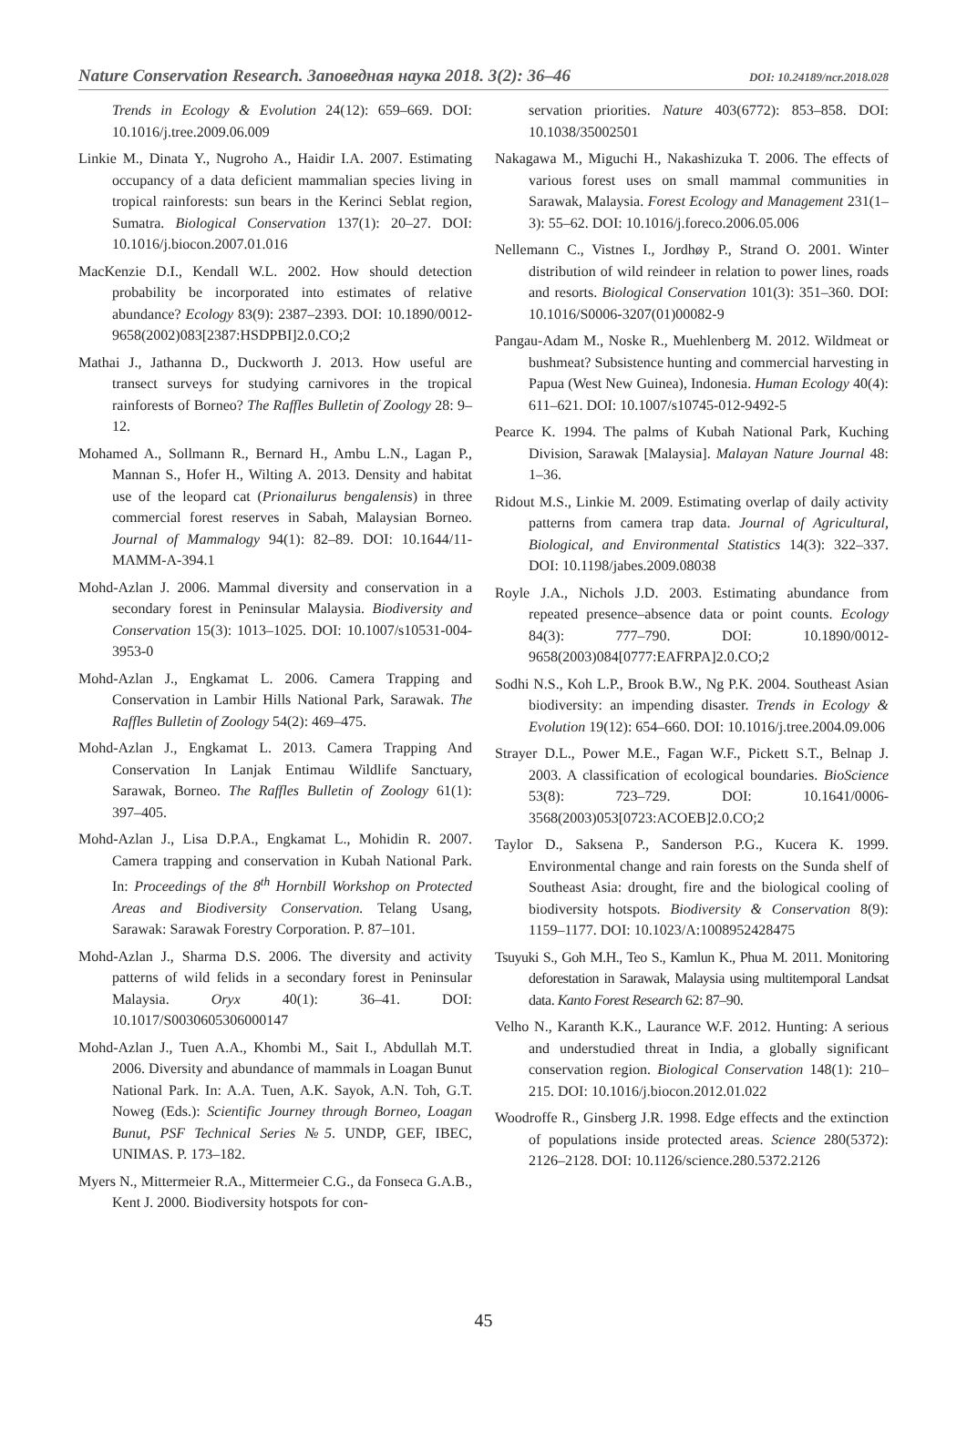Nature Conservation Research. Заповедная наука 2018. 3(2): 36–46 DOI: 10.24189/ncr.2018.028
Trends in Ecology & Evolution 24(12): 659–669. DOI: 10.1016/j.tree.2009.06.009
Linkie M., Dinata Y., Nugroho A., Haidir I.A. 2007. Estimating occupancy of a data deficient mammalian species living in tropical rainforests: sun bears in the Kerinci Seblat region, Sumatra. Biological Conservation 137(1): 20–27. DOI: 10.1016/j.biocon.2007.01.016
MacKenzie D.I., Kendall W.L. 2002. How should detection probability be incorporated into estimates of relative abundance? Ecology 83(9): 2387–2393. DOI: 10.1890/0012-9658(2002)083[2387:HSDPBI]2.0.CO;2
Mathai J., Jathanna D., Duckworth J. 2013. How useful are transect surveys for studying carnivores in the tropical rainforests of Borneo? The Raffles Bulletin of Zoology 28: 9–12.
Mohamed A., Sollmann R., Bernard H., Ambu L.N., Lagan P., Mannan S., Hofer H., Wilting A. 2013. Density and habitat use of the leopard cat (Prionailurus bengalensis) in three commercial forest reserves in Sabah, Malaysian Borneo. Journal of Mammalogy 94(1): 82–89. DOI: 10.1644/11-MAMM-A-394.1
Mohd-Azlan J. 2006. Mammal diversity and conservation in a secondary forest in Peninsular Malaysia. Biodiversity and Conservation 15(3): 1013–1025. DOI: 10.1007/s10531-004-3953-0
Mohd-Azlan J., Engkamat L. 2006. Camera Trapping and Conservation in Lambir Hills National Park, Sarawak. The Raffles Bulletin of Zoology 54(2): 469–475.
Mohd-Azlan J., Engkamat L. 2013. Camera Trapping And Conservation In Lanjak Entimau Wildlife Sanctuary, Sarawak, Borneo. The Raffles Bulletin of Zoology 61(1): 397–405.
Mohd-Azlan J., Lisa D.P.A., Engkamat L., Mohidin R. 2007. Camera trapping and conservation in Kubah National Park. In: Proceedings of the 8<sup>th</sup> Hornbill Workshop on Protected Areas and Biodiversity Conservation. Telang Usang, Sarawak: Sarawak Forestry Corporation. P. 87–101.
Mohd-Azlan J., Sharma D.S. 2006. The diversity and activity patterns of wild felids in a secondary forest in Peninsular Malaysia. Oryx 40(1): 36–41. DOI: 10.1017/S0030605306000147
Mohd-Azlan J., Tuen A.A., Khombi M., Sait I., Abdullah M.T. 2006. Diversity and abundance of mammals in Loagan Bunut National Park. In: A.A. Tuen, A.K. Sayok, A.N. Toh, G.T. Noweg (Eds.): Scientific Journey through Borneo, Loagan Bunut, PSF Technical Series №5. UNDP, GEF, IBEC, UNIMAS. P. 173–182.
Myers N., Mittermeier R.A., Mittermeier C.G., da Fonseca G.A.B., Kent J. 2000. Biodiversity hotspots for con-
servation priorities. Nature 403(6772): 853–858. DOI: 10.1038/35002501
Nakagawa M., Miguchi H., Nakashizuka T. 2006. The effects of various forest uses on small mammal communities in Sarawak, Malaysia. Forest Ecology and Management 231(1–3): 55–62. DOI: 10.1016/j.foreco.2006.05.006
Nellemann C., Vistnes I., Jordhøy P., Strand O. 2001. Winter distribution of wild reindeer in relation to power lines, roads and resorts. Biological Conservation 101(3): 351–360. DOI: 10.1016/S0006-3207(01)00082-9
Pangau-Adam M., Noske R., Muehlenberg M. 2012. Wildmeat or bushmeat? Subsistence hunting and commercial harvesting in Papua (West New Guinea), Indonesia. Human Ecology 40(4): 611–621. DOI: 10.1007/s10745-012-9492-5
Pearce K. 1994. The palms of Kubah National Park, Kuching Division, Sarawak [Malaysia]. Malayan Nature Journal 48: 1–36.
Ridout M.S., Linkie M. 2009. Estimating overlap of daily activity patterns from camera trap data. Journal of Agricultural, Biological, and Environmental Statistics 14(3): 322–337. DOI: 10.1198/jabes.2009.08038
Royle J.A., Nichols J.D. 2003. Estimating abundance from repeated presence–absence data or point counts. Ecology 84(3): 777–790. DOI: 10.1890/0012-9658(2003)084[0777:EAFRPA]2.0.CO;2
Sodhi N.S., Koh L.P., Brook B.W., Ng P.K. 2004. Southeast Asian biodiversity: an impending disaster. Trends in Ecology & Evolution 19(12): 654–660. DOI: 10.1016/j.tree.2004.09.006
Strayer D.L., Power M.E., Fagan W.F., Pickett S.T., Belnap J. 2003. A classification of ecological boundaries. BioScience 53(8): 723–729. DOI: 10.1641/0006-3568(2003)053[0723:ACOEB]2.0.CO;2
Taylor D., Saksena P., Sanderson P.G., Kucera K. 1999. Environmental change and rain forests on the Sunda shelf of Southeast Asia: drought, fire and the biological cooling of biodiversity hotspots. Biodiversity & Conservation 8(9): 1159–1177. DOI: 10.1023/A:1008952428475
Tsuyuki S., Goh M.H., Teo S., Kamlun K., Phua M. 2011. Monitoring deforestation in Sarawak, Malaysia using multitemporal Landsat data. Kanto Forest Research 62: 87–90.
Velho N., Karanth K.K., Laurance W.F. 2012. Hunting: A serious and understudied threat in India, a globally significant conservation region. Biological Conservation 148(1): 210–215. DOI: 10.1016/j.biocon.2012.01.022
Woodroffe R., Ginsberg J.R. 1998. Edge effects and the extinction of populations inside protected areas. Science 280(5372): 2126–2128. DOI: 10.1126/science.280.5372.2126
45